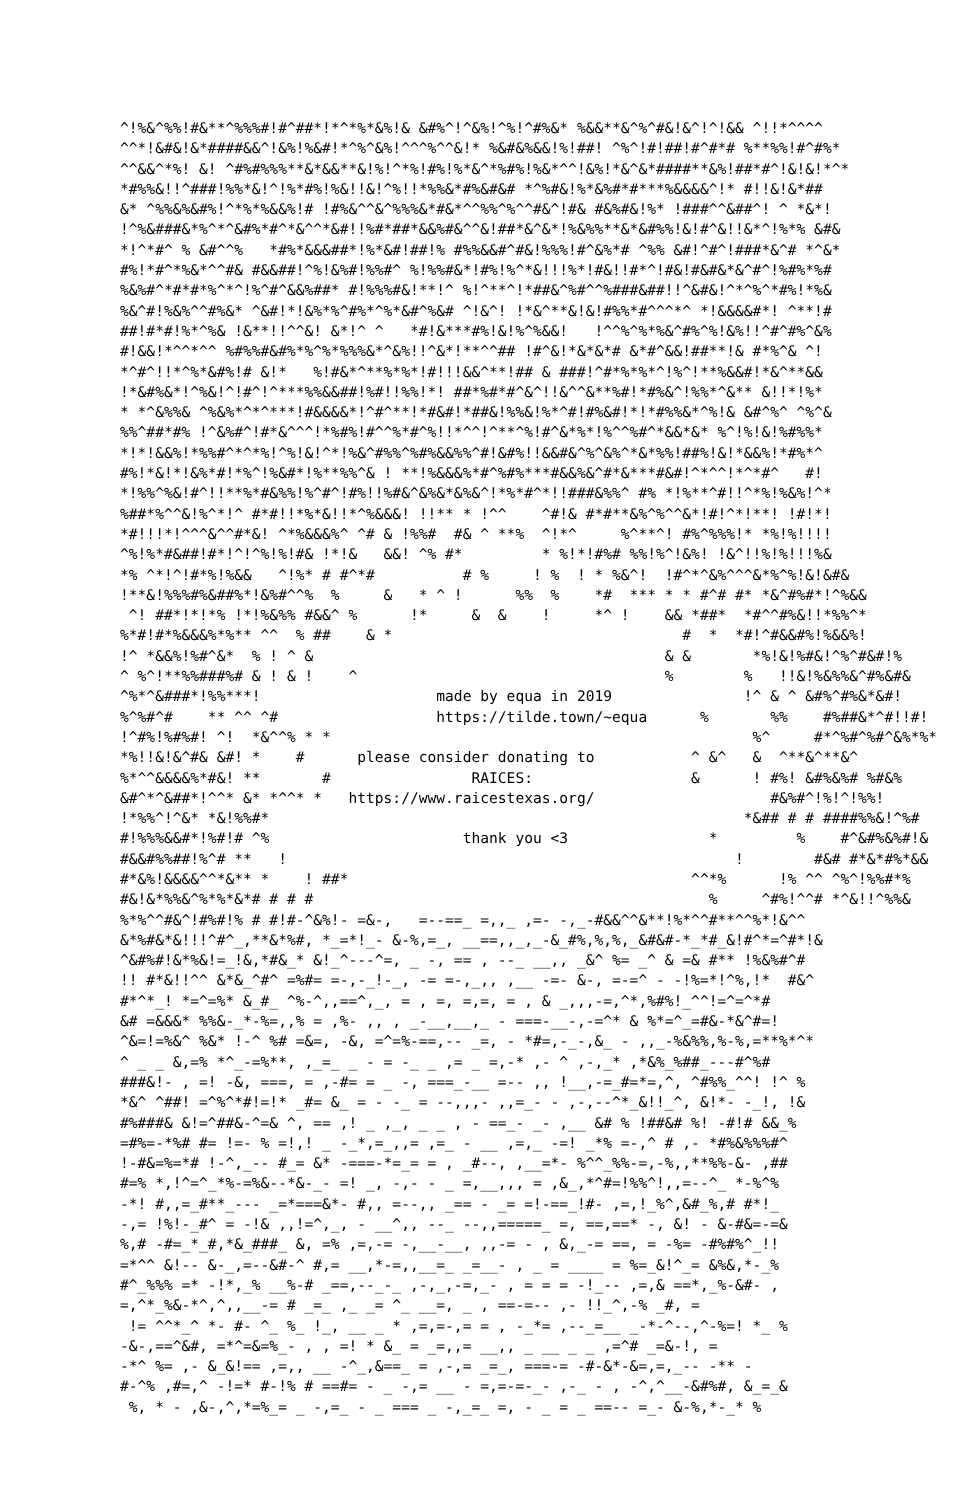^!%&^%%!#&**^%%%#!#^##*!*^*%*&%!& &#%^!^&%!^%!^#%&* %&&**&^%^#&!&^!^!&& ^!!*^^^^
^^*!&#&!&*####&&^!&%!%&#!*^%^&%!^^^%^^&!* %&#&%&&!%!##! ^%^!#!##!#^#*# %**%%!#^#%*
^^&&^*%! &! ^#%#%%%**&*&&**&!%!^*%!#%!%*&^*%#%!%&*^^!&%!*&^&*####**&%!##*#^!&!&!*^*
*#%%&!!^###!%%*&!^!%*#%!%&!!&!^%!!*%%&*#%&#&# *^%#&!%*&%#*#***%&&&&^!* #!!&!&*##
&* ^%%&%&#%!^*%*%&&%!# !#%&^^&^%%%&*#&*^^%%^%^^#&^!#& #&%#&!%* !###^^&##^! ^ *&*!
!^%&###&*%^*^&#%*#^*&^^*&#!!%#*##*&&%#&^^&!##*&^&*!%&%%**&*&#%%!&!#^&!!&*^!%*% &#&
*!^*#^ % &#^^%   *#%*&&&##*!%*&#!##!% #%%&&#^#&!%%%!#^&%*# ^%% &#!^#^!###*&^# *^&*
#%!*#^*%&*^^#& #&&##!^%!&%#!%%#^ %!%%#&*!#%!%^*&!!!%*!#&!!#*^!#&!#&#&*&^#^!%#%*%#
%&%#^*#*#*%^*^!%^#^&&%##* #!%%%#&!**!^ %!^**^!*##&^%#^^%###&##!!^&#&!^*^%^*#%!*%&
%&^#!%&%^^#%&* ^&#!*!&%*%^#%*^%*&#^%&# ^!&^! !*&^**&!&!#%%*#^^^*^ *!&&&&#*! ^**!#
##!#*#!%*^%& !&**!!^^&! &*!^ ^   *#!&***#%!&!%^%&&!   !^^%^%*%&^#%^%!&%!!^#^#%^&%
#!&&!*^^*^^ %#%%#&#%*%^%*%%%&*^&%!!^&*!**^^## !#^&!*&*&*# &*#^&&!##**!& #*%^& ^!
*^#^!!*^%*&#%!# &!*   %!#&*^**%*%*!#!!!&&^**!## & ###!^#*%*%*^!%^!**%&&#!*&^**&&
!*&#%&*!^%&!^!#^!^***%%&&##!%#!!%%!*! ##*%#*#^&^!!&^^&**%#!*#%&^!%%*^&** &!!*!%*
* *^&%%& ^%&%*^*^***!#&&&&*!^#^**!*#&#!*##&!%%&!%*^#!#%&#!*!*#%%&*^%!& &#^%^ ^%^&
%%^##*#% !^&%#^!#*&^^^!*%#%!#^^%*#^%!!*^^!^**^%!#^&*%*!%^^%#^*&&*&* %^!%!&!%#%%*
*!*!&&%!*%%#^*^*%!^%!&!^*!%&^#%%^%#%&&%%^#!&#%!!&&#&^%^&%^*&*%%!##%!&!*&&%!*#%*^
#%!*&!*!&%*#!*%^!%&#*!%**%%^& ! **!%&&&%*#^%#%***#&&%&^#*&***#&#!^*^^!*^*#^   #!
*!%%^%&!#^!!**%*#&%%!%^#^!#%!!%#&^&%&*&%&^!*%*#^*!!###&%%^ #% *!%**^#!!^*%!%&%!^*
%##*%^^&!%^*!^ #*#!!*%*&!!*^%&&&! !!** * !^^    ^#!& #*#**&%^%^^&*!#!^*!**! !#!*!
*#!!!*!^^^&^^#*&! ^*%&&&%^ ^# & !%%#  #& ^ **%  ^!*^     %^**^! #%^%%%!* *%!%!!!!
^%!%*#&##!#*!^!^%!%!#& !*!&   &&! ^% #*         * %!*!#%# %%!%^!&%! !&^!!%!%!!!%&
*% ^*!^!#*%!%&&   ^!%* # #^*#          # %     ! %  ! * %&^!  !#^*^&%^^^&*%^%!&!&#&
!**&!%%%#%&##%*!&%#^^%  %     &   * ^ !      %%  %    *#  *** * * #^# #* *&^#%#*!^%&&
 ^! ##*!*!*% !*!%&%% #&&^ %      !*     &  &    !     *^ !    && *##*  *#^^#%&!!*%%^*
%*#!#*%&&&%*%** ^^  % ##    & *                                 #  *  *#!^#&&#%!%&&%!
!^ *&&%!%#^&*  % ! ^ &                                        & &       *%!&!%#&!^%^#&#!%
^ %^!**%%###%# & ! & !    ^                                   %        %   !!&!%&%%&^#%&#&
^%*^&###*!%%***!                    made by equa in 2019               !^ & ^ &#%^#%&*&#!
%^%#^#    ** ^^ ^#                  https://tilde.town/~equa      %       %%    #%##&*^#!!#!
!^#%!%#%#! ^!  *&^^% * *                                                %^     #*^%#^%#^&%*%*
*%!!&!&^#& &#! *    #      please consider donating to           ^ &^   &  ^**&^**&^
%*^^&&&&%*#&! **       #                RAICES:                  &      ! #%! &#%&%# %#&%
&#^*^&##*!^^* &* *^^* *   https://www.raicestexas.org/                    #&%#^!%!^!%%!
!*%%^!^&* *&!%%#*                                                      *&## # # ####%%&!^%#
#!%%%&&#*!%#!# ^%                      thank you <3                *         %    #^&#%&%#!&
#&&#%%##!%^# **   !                                                   !        #&# #*&*#%*&&
#*&%!&&&&^^*&** *    ! ##*                                       ^^*%      !% ^^ ^%^!%%#*%
#&!&*%%&^%*%*&*# # # #                                             %     ^#%!^^# *^&!!^%%&
%*%^^#&^!#%#!% # #!#-^&%!- =&-,   =--==_ =,,_ ,=- -,_-#&&^^&**!%*^^#**^^%*!&^^
&*%#&*&!!!^#^_,**&*%#, *_=*!_- &-%,=_, __==,,_,_-&_#%,%,%,_&#&#-*_*#_&!#^*=^#*!&
^&#%#!&*%&!=_!&,*#&_* &!_^---^=, _ -, == , --_ __,, _&^ %= _^ & =& #** !%&%#^#
!! #*&!!^^ &*&_^#^ =%#= =-,-_!-_, -= =-,_,, ,__ -=- &-, =-=^ - -!%=*!^%,!*  #&^
#*^*_! *=^=%* &_#_ ^%-^,,==^,_, = , =, =,=, = , & _,,,-=,^*,%#%!_^^!=^=^*#
&# =&&&* %%&-_*-%=,,% = ,%- ,, , _-__,__,_ - ===-__-,-=^* & %*=^_=#&-*&^#=!
^&=!=%&^ %&* !-^ %# =&=, -&, =^=%-==,-- _=, - *#=,-_-,&_ - ,,_-%&%%,%-%,=**%*^*
^ _ _ &,=% *^_-=%**, ,_=_ _ - = -_ _ ,= _ =,-* ,- ^ ,-,_* ,*&%_%##_---#^%#
###&!- , =! -&, ===, = ,-#= = _ -, ===_-__ =-- ,, !__,-=_#=*=,^, ^#%%_^^! !^ %
*&^ ^##! =^%^*#!=!* _#= &_ = - -_ = --,,,- ,,=_- - ,-,--^*_&!!_^, &!*- -_!, !&
#%###& &!=^##&-^=& ^, == ,! _ ,_, _ _ , - ==_- _- ,__ &# % !##&# %! -#!# &&_%
=#%=-*%# #= !=- % =!,! _ -_*,=_,,= ,=_ - __ ,=,_ -=! _*% =-,^ # ,- *#%&%%%#^
!-#&=%=*# !-^,_-- #_= &* -===-*=_= = , _#--, ,__=*- %^^_%%-=,-%,,**%%-&- ,##
#=% *,!^=^_*%-=%&--*&-_- =! _, -,- - _ =,__,,, = ,&_,*^#=!%%^!,,=--^_ *-%^%
-*! #,,=_#**_--- _=*===&*- #,, =--,, _== - _= =!-==_!#- ,=,!_%^,&#_%,# #*!_
-,= !%!-_#^ = -!& ,,!=^,_, - __^,, --_ --,,=====_ =, ==,==* -, &! - &-#&=-=&
%,# -#=_*_#,*&_###_ &, =% ,=,-= -,__-__, ,,-= - , &,_-= ==, = -%= -#%#%^_!!
=*^^ &!-- &-_,=--&#-^ #,= __,*-=,,__=_ _=__- , _ = ____ = %=_&!^_= &%&,*-_%
#^_%%% =* -!*,_% __%-# _==,--_-_ ,-,_,-=,_- , = = = -!_-- ,=,& ==*,_%-&#- ,
=,^*_%&-*^,^,,__-= # _=_ ,_ _= ^_ __=, _ , ==-=-- ,- !!_^,-% _#, =
 != ^^*_^ *- #- ^_ %_ !_, __ _ * ,=,=-,= = , -_*= ,--_=__ _-*-^--,^-%=! *_ %
-&-,==^&#, =*^=&=%_- , , =! * &_ = _=,,= __,, _ __ _ _ ,=^# _=&-!, =
-*^ %= ,- &_&!== ,=,, __ -^_,&==_ = ,-,= _=_, ===-= -#-&*-&=,=,_-- -** -
#-^% ,#=,^ -!=* #-!% # ==#= - _ -,= __ - =,=-=-_- ,-_ - , -^,^__-&#%#, &_=_&
 %, * - ,&-,^,*=%_= _ -,=_ - _ === _ -,_=_ =, - _ = _ ==-- =_- &-%,*-_* %